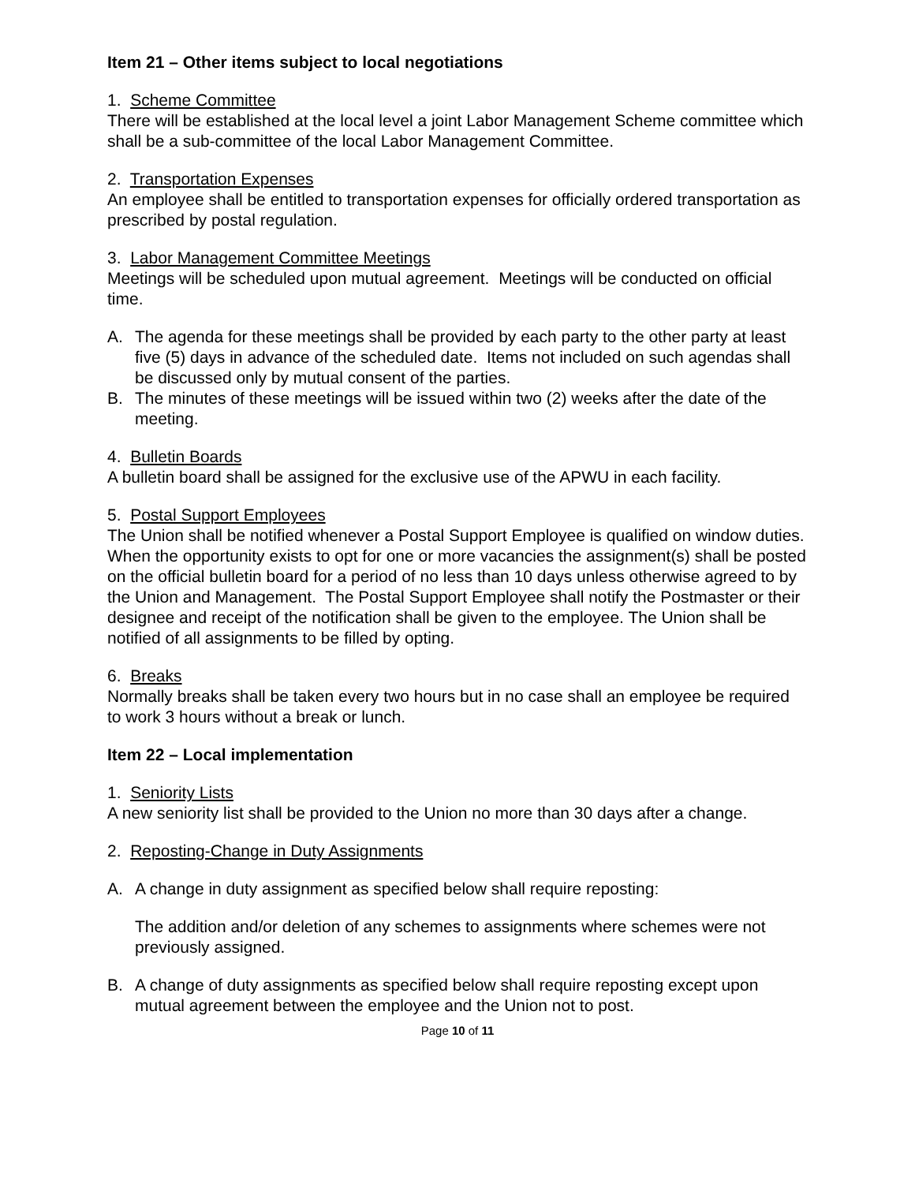Item 21 – Other items subject to local negotiations
1. Scheme Committee
There will be established at the local level a joint Labor Management Scheme committee which shall be a sub-committee of the local Labor Management Committee.
2. Transportation Expenses
An employee shall be entitled to transportation expenses for officially ordered transportation as prescribed by postal regulation.
3. Labor Management Committee Meetings
Meetings will be scheduled upon mutual agreement. Meetings will be conducted on official time.
A. The agenda for these meetings shall be provided by each party to the other party at least five (5) days in advance of the scheduled date. Items not included on such agendas shall be discussed only by mutual consent of the parties.
B. The minutes of these meetings will be issued within two (2) weeks after the date of the meeting.
4. Bulletin Boards
A bulletin board shall be assigned for the exclusive use of the APWU in each facility.
5. Postal Support Employees
The Union shall be notified whenever a Postal Support Employee is qualified on window duties. When the opportunity exists to opt for one or more vacancies the assignment(s) shall be posted on the official bulletin board for a period of no less than 10 days unless otherwise agreed to by the Union and Management. The Postal Support Employee shall notify the Postmaster or their designee and receipt of the notification shall be given to the employee. The Union shall be notified of all assignments to be filled by opting.
6. Breaks
Normally breaks shall be taken every two hours but in no case shall an employee be required to work 3 hours without a break or lunch.
Item 22 – Local implementation
1. Seniority Lists
A new seniority list shall be provided to the Union no more than 30 days after a change.
2. Reposting-Change in Duty Assignments
A. A change in duty assignment as specified below shall require reposting:
The addition and/or deletion of any schemes to assignments where schemes were not previously assigned.
B. A change of duty assignments as specified below shall require reposting except upon mutual agreement between the employee and the Union not to post.
Page 10 of 11